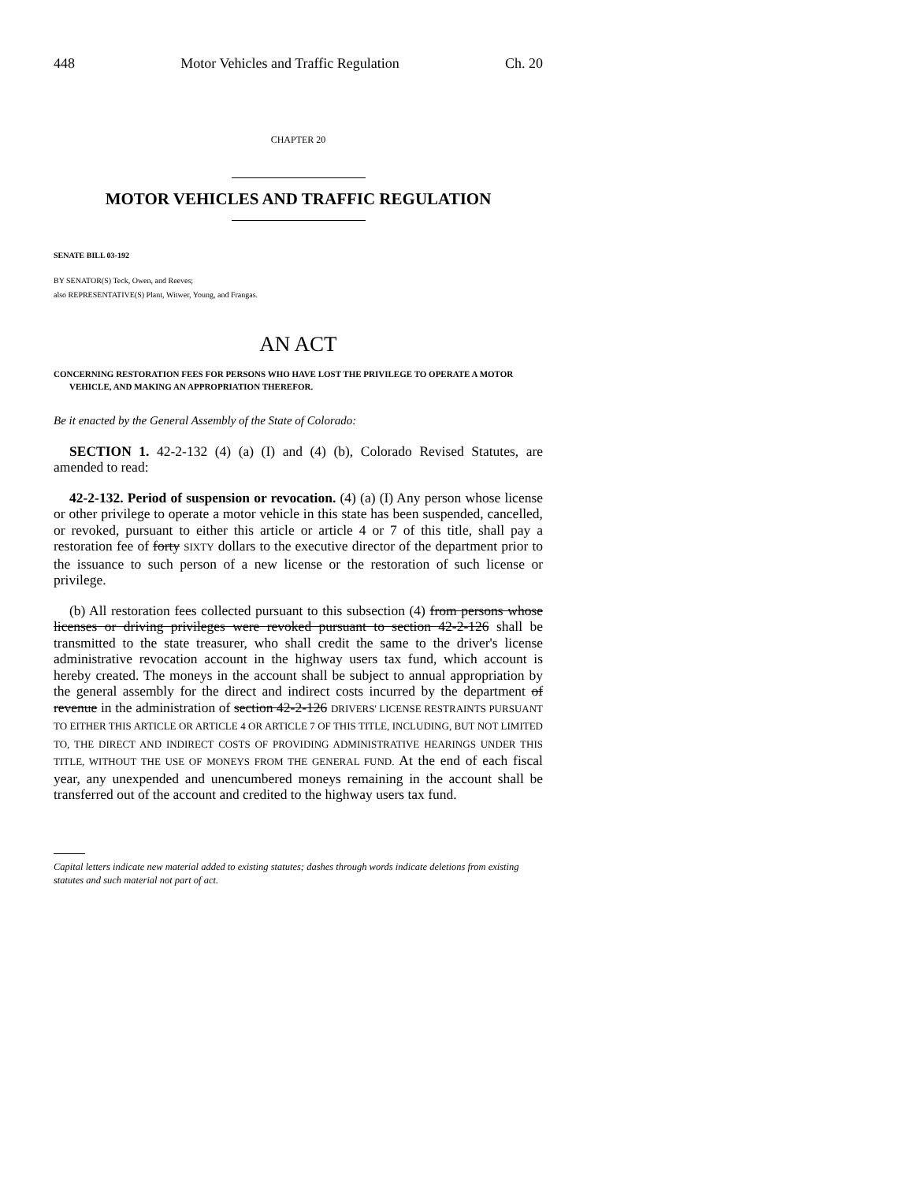448 Motor Vehicles and Traffic Regulation Ch. 20
CHAPTER 20
MOTOR VEHICLES AND TRAFFIC REGULATION
SENATE BILL 03-192
BY SENATOR(S) Teck, Owen, and Reeves;
also REPRESENTATIVE(S) Plant, Witwer, Young, and Frangas.
AN ACT
CONCERNING RESTORATION FEES FOR PERSONS WHO HAVE LOST THE PRIVILEGE TO OPERATE A MOTOR VEHICLE, AND MAKING AN APPROPRIATION THEREFOR.
Be it enacted by the General Assembly of the State of Colorado:
SECTION 1. 42-2-132 (4) (a) (I) and (4) (b), Colorado Revised Statutes, are amended to read:
42-2-132. Period of suspension or revocation. (4) (a) (I) Any person whose license or other privilege to operate a motor vehicle in this state has been suspended, cancelled, or revoked, pursuant to either this article or article 4 or 7 of this title, shall pay a restoration fee of forty SIXTY dollars to the executive director of the department prior to the issuance to such person of a new license or the restoration of such license or privilege.
(b) All restoration fees collected pursuant to this subsection (4) from persons whose licenses or driving privileges were revoked pursuant to section 42-2-126 shall be transmitted to the state treasurer, who shall credit the same to the driver's license administrative revocation account in the highway users tax fund, which account is hereby created. The moneys in the account shall be subject to annual appropriation by the general assembly for the direct and indirect costs incurred by the department of revenue in the administration of section 42-2-126 DRIVERS' LICENSE RESTRAINTS PURSUANT TO EITHER THIS ARTICLE OR ARTICLE 4 OR ARTICLE 7 OF THIS TITLE, INCLUDING, BUT NOT LIMITED TO, THE DIRECT AND INDIRECT COSTS OF PROVIDING ADMINISTRATIVE HEARINGS UNDER THIS TITLE, WITHOUT THE USE OF MONEYS FROM THE GENERAL FUND. At the end of each fiscal year, any unexpended and unencumbered moneys remaining in the account shall be transferred out of the account and credited to the highway users tax fund.
Capital letters indicate new material added to existing statutes; dashes through words indicate deletions from existing statutes and such material not part of act.